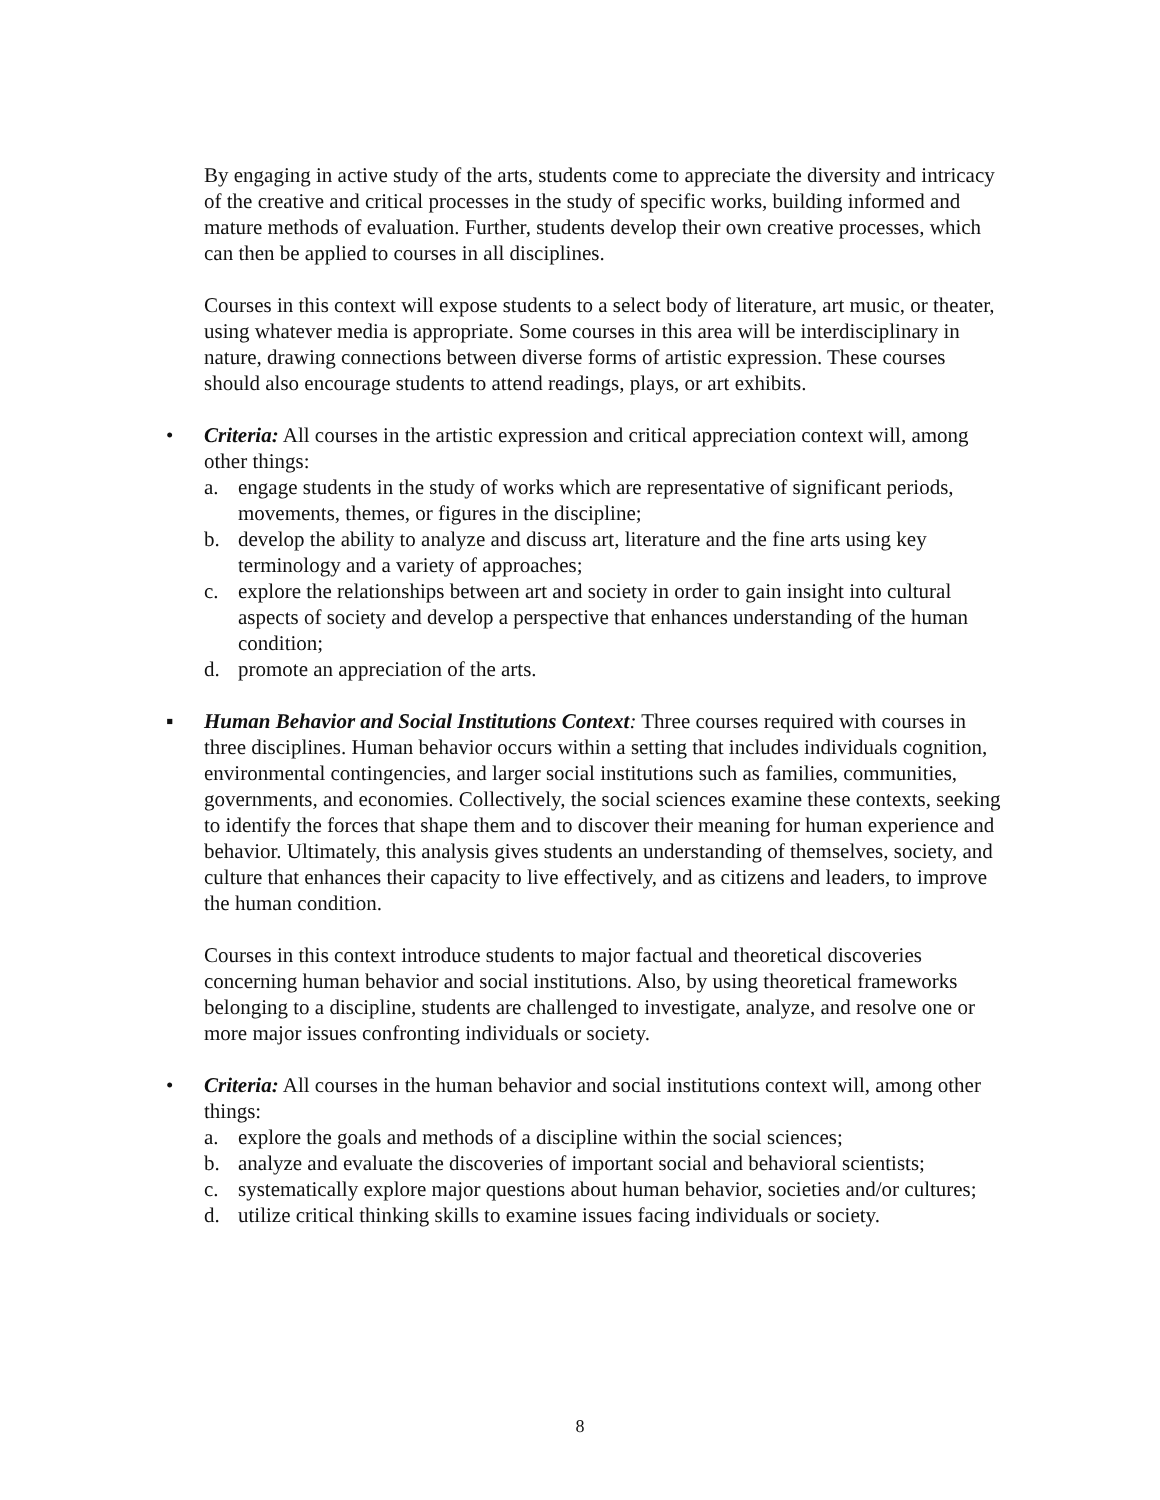By engaging in active study of the arts, students come to appreciate the diversity and intricacy of the creative and critical processes in the study of specific works, building informed and mature methods of evaluation. Further, students develop their own creative processes, which can then be applied to courses in all disciplines.
Courses in this context will expose students to a select body of literature, art music, or theater, using whatever media is appropriate. Some courses in this area will be interdisciplinary in nature, drawing connections between diverse forms of artistic expression. These courses should also encourage students to attend readings, plays, or art exhibits.
• Criteria: All courses in the artistic expression and critical appreciation context will, among other things:
a. engage students in the study of works which are representative of significant periods, movements, themes, or figures in the discipline;
b. develop the ability to analyze and discuss art, literature and the fine arts using key terminology and a variety of approaches;
c. explore the relationships between art and society in order to gain insight into cultural aspects of society and develop a perspective that enhances understanding of the human condition;
d. promote an appreciation of the arts.
▪ Human Behavior and Social Institutions Context: Three courses required with courses in three disciplines. Human behavior occurs within a setting that includes individuals cognition, environmental contingencies, and larger social institutions such as families, communities, governments, and economies. Collectively, the social sciences examine these contexts, seeking to identify the forces that shape them and to discover their meaning for human experience and behavior. Ultimately, this analysis gives students an understanding of themselves, society, and culture that enhances their capacity to live effectively, and as citizens and leaders, to improve the human condition.
Courses in this context introduce students to major factual and theoretical discoveries concerning human behavior and social institutions. Also, by using theoretical frameworks belonging to a discipline, students are challenged to investigate, analyze, and resolve one or more major issues confronting individuals or society.
• Criteria: All courses in the human behavior and social institutions context will, among other things:
a. explore the goals and methods of a discipline within the social sciences;
b. analyze and evaluate the discoveries of important social and behavioral scientists;
c. systematically explore major questions about human behavior, societies and/or cultures;
d. utilize critical thinking skills to examine issues facing individuals or society.
8